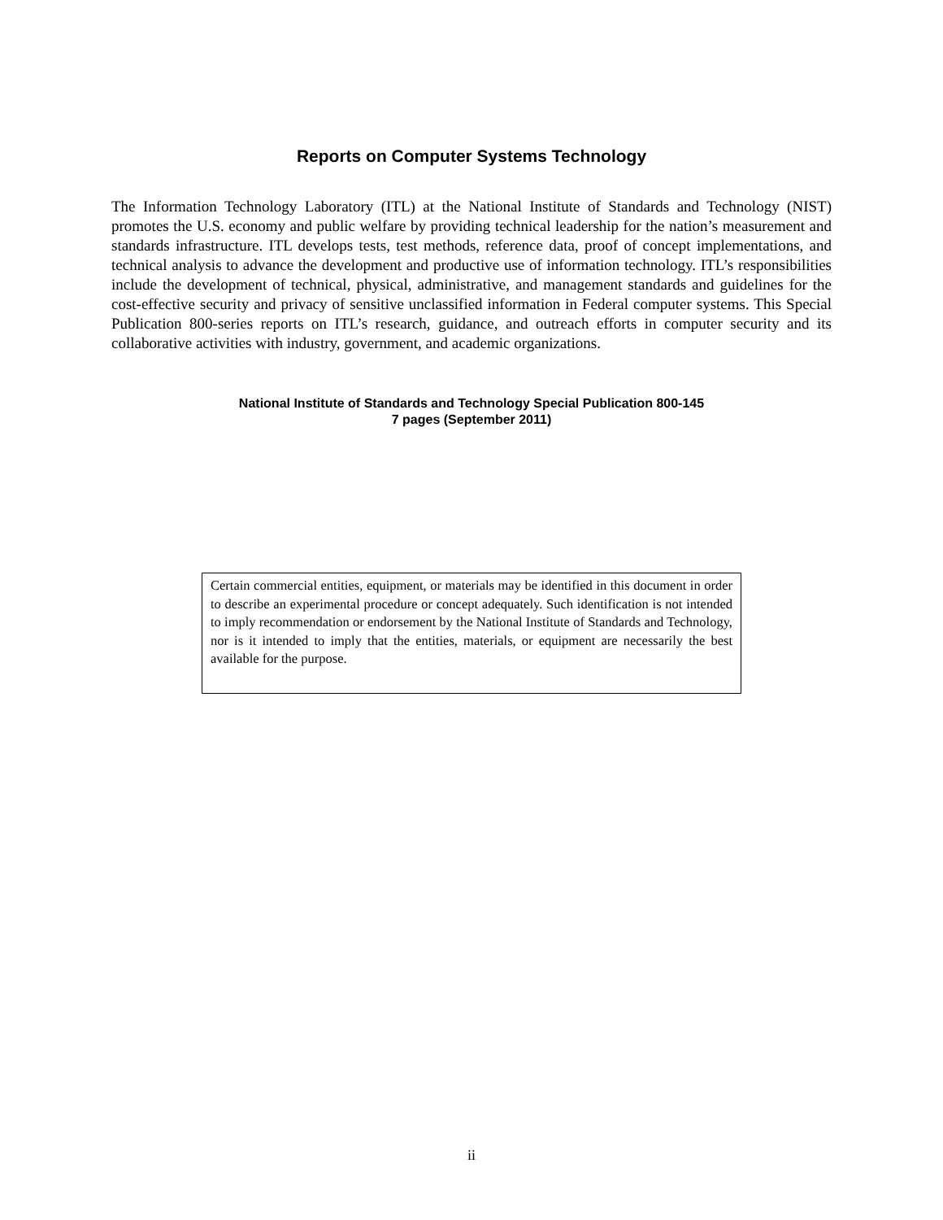Reports on Computer Systems Technology
The Information Technology Laboratory (ITL) at the National Institute of Standards and Technology (NIST) promotes the U.S. economy and public welfare by providing technical leadership for the nation’s measurement and standards infrastructure. ITL develops tests, test methods, reference data, proof of concept implementations, and technical analysis to advance the development and productive use of information technology. ITL’s responsibilities include the development of technical, physical, administrative, and management standards and guidelines for the cost-effective security and privacy of sensitive unclassified information in Federal computer systems. This Special Publication 800-series reports on ITL’s research, guidance, and outreach efforts in computer security and its collaborative activities with industry, government, and academic organizations.
National Institute of Standards and Technology Special Publication 800-145
7 pages (September 2011)
Certain commercial entities, equipment, or materials may be identified in this document in order to describe an experimental procedure or concept adequately. Such identification is not intended to imply recommendation or endorsement by the National Institute of Standards and Technology, nor is it intended to imply that the entities, materials, or equipment are necessarily the best available for the purpose.
ii